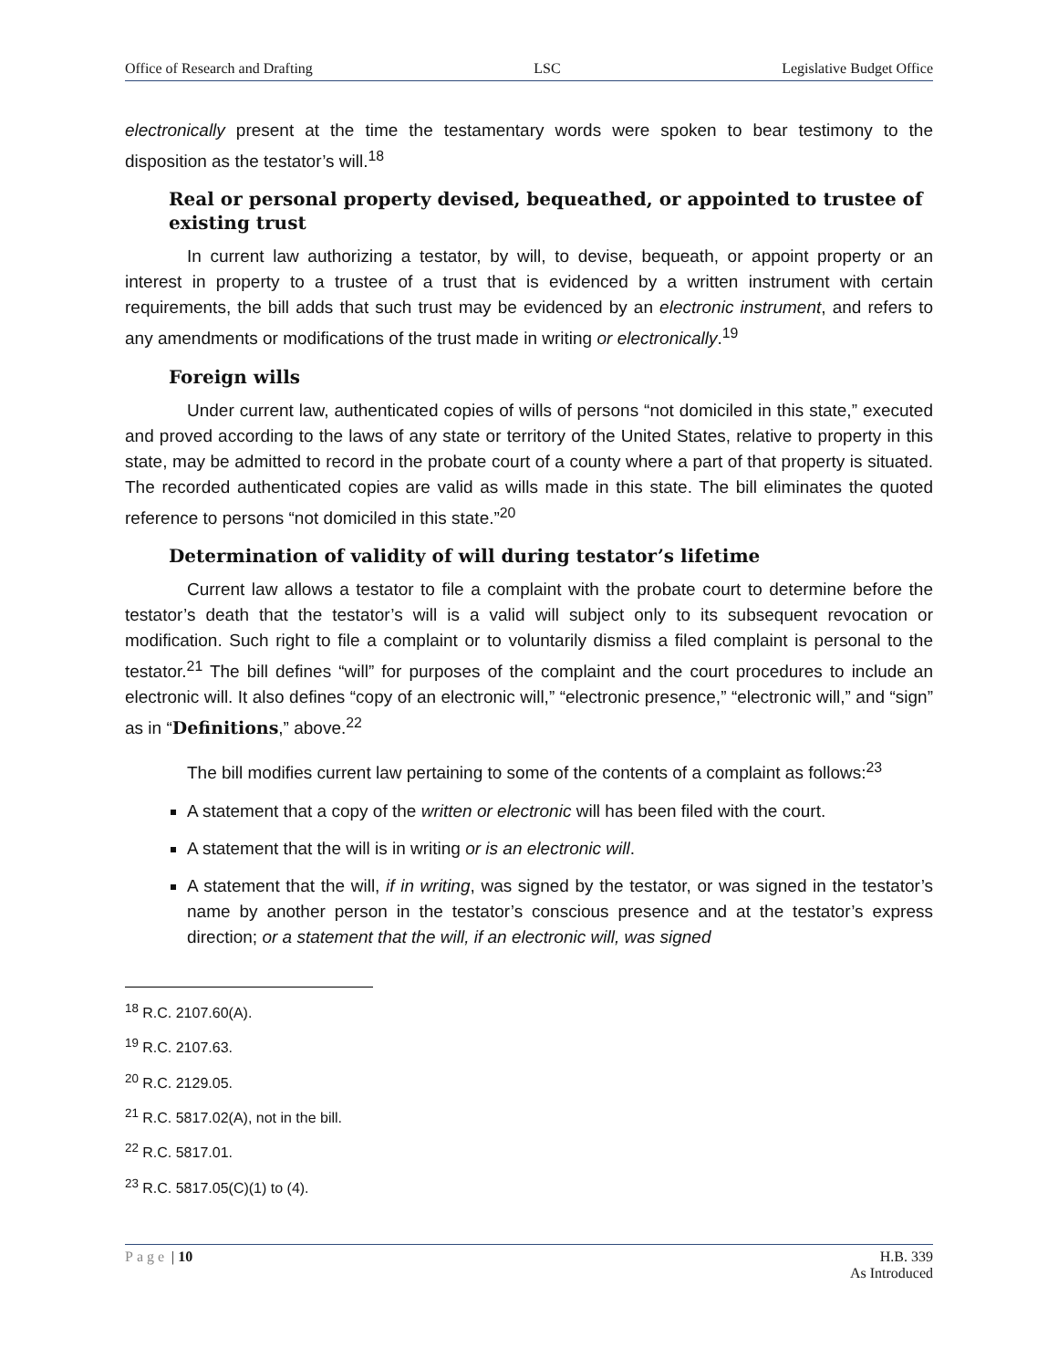Office of Research and Drafting LSC Legislative Budget Office
electronically present at the time the testamentary words were spoken to bear testimony to the disposition as the testator’s will.<sup>18</sup>
Real or personal property devised, bequeathed, or appointed to trustee of existing trust
In current law authorizing a testator, by will, to devise, bequeath, or appoint property or an interest in property to a trustee of a trust that is evidenced by a written instrument with certain requirements, the bill adds that such trust may be evidenced by an electronic instrument, and refers to any amendments or modifications of the trust made in writing or electronically.<sup>19</sup>
Foreign wills
Under current law, authenticated copies of wills of persons “not domiciled in this state,” executed and proved according to the laws of any state or territory of the United States, relative to property in this state, may be admitted to record in the probate court of a county where a part of that property is situated. The recorded authenticated copies are valid as wills made in this state. The bill eliminates the quoted reference to persons “not domiciled in this state.”<sup>20</sup>
Determination of validity of will during testator’s lifetime
Current law allows a testator to file a complaint with the probate court to determine before the testator’s death that the testator’s will is a valid will subject only to its subsequent revocation or modification. Such right to file a complaint or to voluntarily dismiss a filed complaint is personal to the testator.<sup>21</sup> The bill defines “will” for purposes of the complaint and the court procedures to include an electronic will. It also defines “copy of an electronic will,” “electronic presence,” “electronic will,” and “sign” as in “Definitions,” above.<sup>22</sup>
The bill modifies current law pertaining to some of the contents of a complaint as follows:<sup>23</sup>
A statement that a copy of the written or electronic will has been filed with the court.
A statement that the will is in writing or is an electronic will.
A statement that the will, if in writing, was signed by the testator, or was signed in the testator’s name by another person in the testator’s conscious presence and at the testator’s express direction; or a statement that the will, if an electronic will, was signed
<sup>18</sup> R.C. 2107.60(A).
<sup>19</sup> R.C. 2107.63.
<sup>20</sup> R.C. 2129.05.
<sup>21</sup> R.C. 5817.02(A), not in the bill.
<sup>22</sup> R.C. 5817.01.
<sup>23</sup> R.C. 5817.05(C)(1) to (4).
Page | 10 H.B. 339
As Introduced